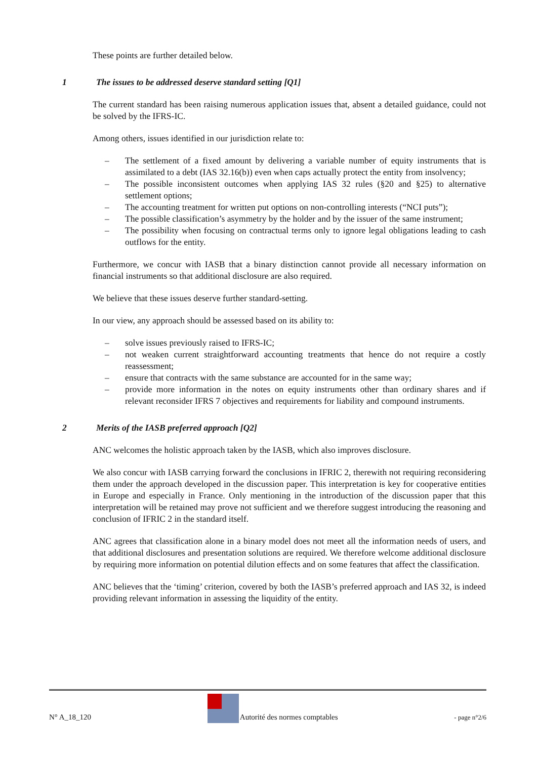These points are further detailed below.
1 The issues to be addressed deserve standard setting [Q1]
The current standard has been raising numerous application issues that, absent a detailed guidance, could not be solved by the IFRS-IC.
Among others, issues identified in our jurisdiction relate to:
– The settlement of a fixed amount by delivering a variable number of equity instruments that is assimilated to a debt (IAS 32.16(b)) even when caps actually protect the entity from insolvency;
– The possible inconsistent outcomes when applying IAS 32 rules (§20 and §25) to alternative settlement options;
– The accounting treatment for written put options on non-controlling interests (“NCI puts”);
– The possible classification’s asymmetry by the holder and by the issuer of the same instrument;
– The possibility when focusing on contractual terms only to ignore legal obligations leading to cash outflows for the entity.
Furthermore, we concur with IASB that a binary distinction cannot provide all necessary information on financial instruments so that additional disclosure are also required.
We believe that these issues deserve further standard-setting.
In our view, any approach should be assessed based on its ability to:
– solve issues previously raised to IFRS-IC;
– not weaken current straightforward accounting treatments that hence do not require a costly reassessment;
– ensure that contracts with the same substance are accounted for in the same way;
– provide more information in the notes on equity instruments other than ordinary shares and if relevant reconsider IFRS 7 objectives and requirements for liability and compound instruments.
2 Merits of the IASB preferred approach [Q2]
ANC welcomes the holistic approach taken by the IASB, which also improves disclosure.
We also concur with IASB carrying forward the conclusions in IFRIC 2, therewith not requiring reconsidering them under the approach developed in the discussion paper. This interpretation is key for cooperative entities in Europe and especially in France. Only mentioning in the introduction of the discussion paper that this interpretation will be retained may prove not sufficient and we therefore suggest introducing the reasoning and conclusion of IFRIC 2 in the standard itself.
ANC agrees that classification alone in a binary model does not meet all the information needs of users, and that additional disclosures and presentation solutions are required. We therefore welcome additional disclosure by requiring more information on potential dilution effects and on some features that affect the classification.
ANC believes that the ‘timing’ criterion, covered by both the IASB’s preferred approach and IAS 32, is indeed providing relevant information in assessing the liquidity of the entity.
N° A_18_120 Autorité des normes comptables - page n°2/6